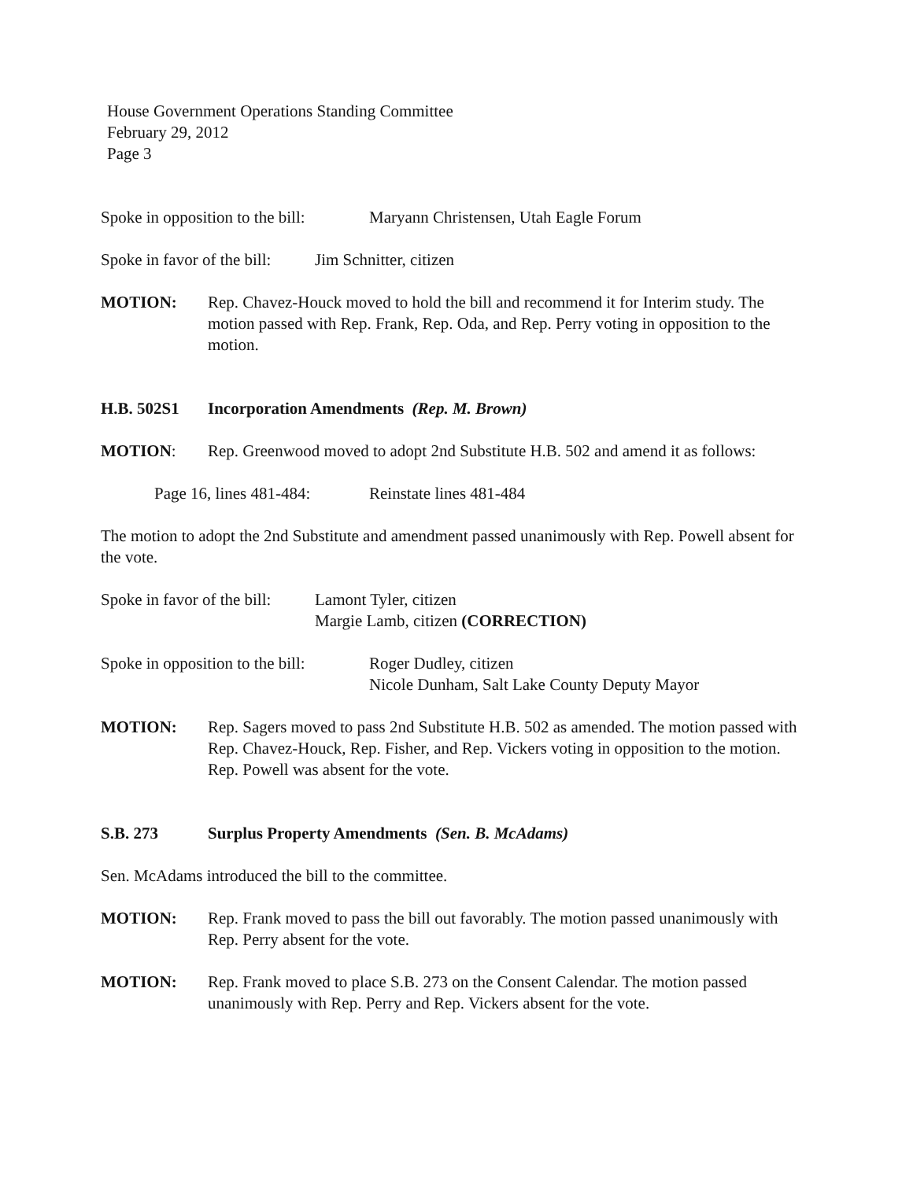House Government Operations Standing Committee
February 29, 2012
Page 3
Spoke in opposition to the bill: Maryann Christensen, Utah Eagle Forum
Spoke in favor of the bill: Jim Schnitter, citizen
MOTION: Rep. Chavez-Houck moved to hold the bill and recommend it for Interim study. The motion passed with Rep. Frank, Rep. Oda, and Rep. Perry voting in opposition to the motion.
H.B. 502S1 Incorporation Amendments (Rep. M. Brown)
MOTION: Rep. Greenwood moved to adopt 2nd Substitute H.B. 502 and amend it as follows:
Page 16, lines 481-484: Reinstate lines 481-484
The motion to adopt the 2nd Substitute and amendment passed unanimously with Rep. Powell absent for the vote.
Spoke in favor of the bill: Lamont Tyler, citizen
Margie Lamb, citizen (CORRECTION)
Spoke in opposition to the bill: Roger Dudley, citizen
Nicole Dunham, Salt Lake County Deputy Mayor
MOTION: Rep. Sagers moved to pass 2nd Substitute H.B. 502 as amended. The motion passed with Rep. Chavez-Houck, Rep. Fisher, and Rep. Vickers voting in opposition to the motion. Rep. Powell was absent for the vote.
S.B. 273 Surplus Property Amendments (Sen. B. McAdams)
Sen. McAdams introduced the bill to the committee.
MOTION: Rep. Frank moved to pass the bill out favorably. The motion passed unanimously with Rep. Perry absent for the vote.
MOTION: Rep. Frank moved to place S.B. 273 on the Consent Calendar. The motion passed unanimously with Rep. Perry and Rep. Vickers absent for the vote.